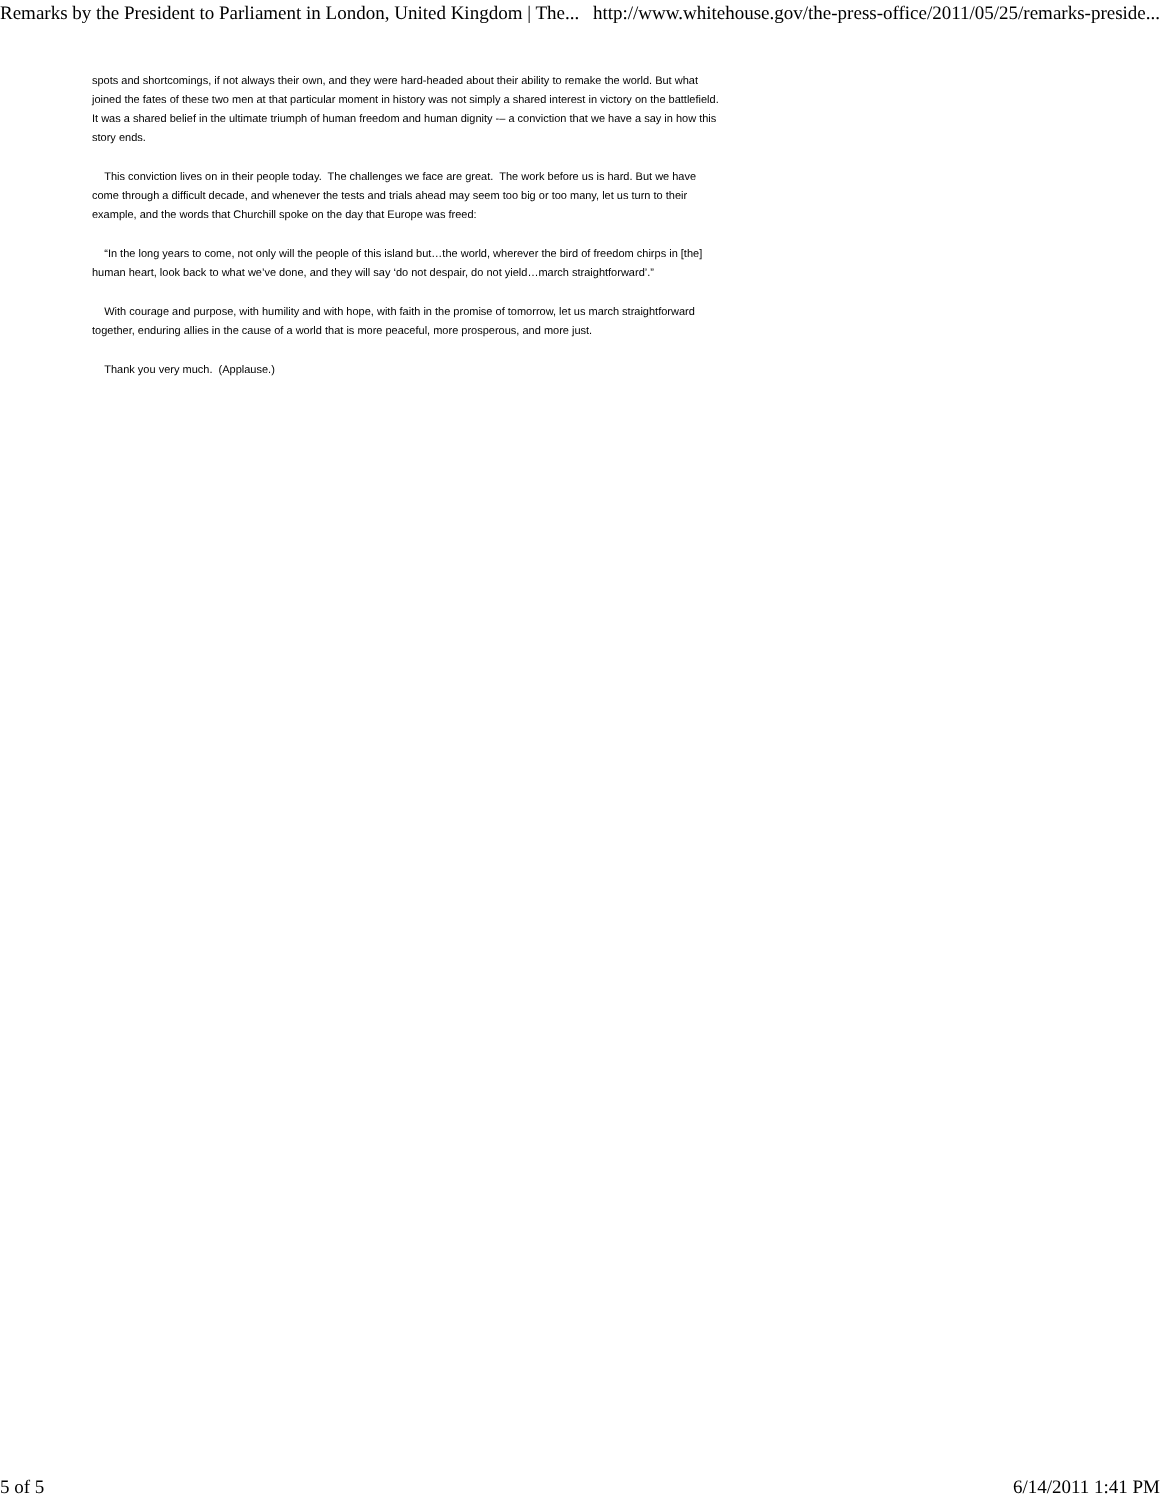Remarks by the President to Parliament in London, United Kingdom | The... http://www.whitehouse.gov/the-press-office/2011/05/25/remarks-preside...
spots and shortcomings, if not always their own, and they were hard-headed about their ability to remake the world. But what joined the fates of these two men at that particular moment in history was not simply a shared interest in victory on the battlefield. It was a shared belief in the ultimate triumph of human freedom and human dignity -– a conviction that we have a say in how this story ends.
This conviction lives on in their people today. The challenges we face are great. The work before us is hard. But we have come through a difficult decade, and whenever the tests and trials ahead may seem too big or too many, let us turn to their example, and the words that Churchill spoke on the day that Europe was freed:
“In the long years to come, not only will the people of this island but…the world, wherever the bird of freedom chirps in [the] human heart, look back to what we’ve done, and they will say ‘do not despair, do not yield…march straightforward’.”
With courage and purpose, with humility and with hope, with faith in the promise of tomorrow, let us march straightforward together, enduring allies in the cause of a world that is more peaceful, more prosperous, and more just.
Thank you very much. (Applause.)
5 of 5 6/14/2011 1:41 PM